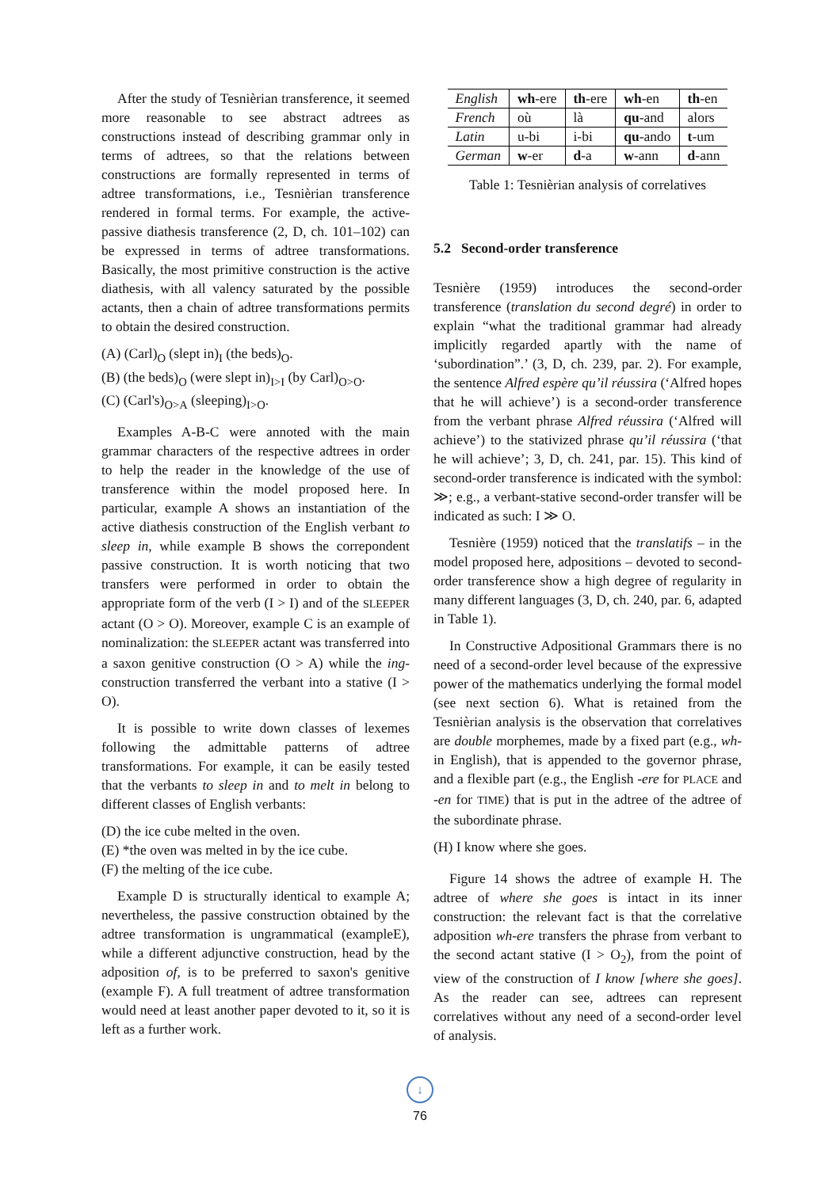After the study of Tesnièrian transference, it seemed more reasonable to see abstract adtrees as constructions instead of describing grammar only in terms of adtrees, so that the relations between constructions are formally represented in terms of adtree transformations, i.e., Tesnièrian transference rendered in formal terms. For example, the active-passive diathesis transference (2, D, ch. 101–102) can be expressed in terms of adtree transformations. Basically, the most primitive construction is the active diathesis, with all valency saturated by the possible actants, then a chain of adtree transformations permits to obtain the desired construction.
(A) (Carl)<sub>O</sub> (slept in)<sub>I</sub> (the beds)<sub>O</sub>.
(B) (the beds)<sub>O</sub> (were slept in)<sub>I>I</sub> (by Carl)<sub>O>O</sub>.
(C) (Carl's)<sub>O>A</sub> (sleeping)<sub>I>O</sub>.
Examples A-B-C were annoted with the main grammar characters of the respective adtrees in order to help the reader in the knowledge of the use of transference within the model proposed here. In particular, example A shows an instantiation of the active diathesis construction of the English verbant to sleep in, while example B shows the correpondent passive construction. It is worth noticing that two transfers were performed in order to obtain the appropriate form of the verb (I > I) and of the SLEEPER actant (O > O). Moreover, example C is an example of nominalization: the SLEEPER actant was transferred into a saxon genitive construction (O > A) while the ing-construction transferred the verbant into a stative (I > O).
It is possible to write down classes of lexemes following the admittable patterns of adtree transformations. For example, it can be easily tested that the verbants to sleep in and to melt in belong to different classes of English verbants:
(D) the ice cube melted in the oven.
(E) *the oven was melted in by the ice cube.
(F) the melting of the ice cube.
Example D is structurally identical to example A; nevertheless, the passive construction obtained by the adtree transformation is ungrammatical (exampleE), while a different adjunctive construction, head by the adposition of, is to be preferred to saxon's genitive (example F). A full treatment of adtree transformation would need at least another paper devoted to it, so it is left as a further work.
| English | wh -ere | th -ere | wh -en | th -en |
| French | où | là | qu -and | alors |
| Latin | u-bi | i-bi | qu -ando | t -um |
| German | w -er | d -a | w -ann | d -ann |
Table 1: Tesnièrian analysis of correlatives
5.2 Second-order transference
Tesnière (1959) introduces the second-order transference (translation du second degré) in order to explain “what the traditional grammar had already implicitly regarded apartly with the name of ‘subordination”.’ (3, D, ch. 239, par. 2). For example, the sentence Alfred espère qu’il réussira (‘Alfred hopes that he will achieve’) is a second-order transference from the verbant phrase Alfred réussira (‘Alfred will achieve’) to the stativized phrase qu’il réussira (‘that he will achieve’; 3, D, ch. 241, par. 15). This kind of second-order transference is indicated with the symbol: ≫; e.g., a verbant-stative second-order transfer will be indicated as such: I ≫ O.
Tesnière (1959) noticed that the translatifs – in the model proposed here, adpositions – devoted to second-order transference show a high degree of regularity in many different languages (3, D, ch. 240, par. 6, adapted in Table 1).
In Constructive Adpositional Grammars there is no need of a second-order level because of the expressive power of the mathematics underlying the formal model (see next section 6). What is retained from the Tesnièrian analysis is the observation that correlatives are double morphemes, made by a fixed part (e.g., wh- in English), that is appended to the governor phrase, and a flexible part (e.g., the English -ere for PLACE and -en for TIME) that is put in the adtree of the adtree of the subordinate phrase.
(H) I know where she goes.
Figure 14 shows the adtree of example H. The adtree of where she goes is intact in its inner construction: the relevant fact is that the correlative adposition wh-ere transfers the phrase from verbant to the second actant stative (I > O<sub>2</sub>), from the point of view of the construction of I know [where she goes]. As the reader can see, adtrees can represent correlatives without any need of a second-order level of analysis.
↓
76